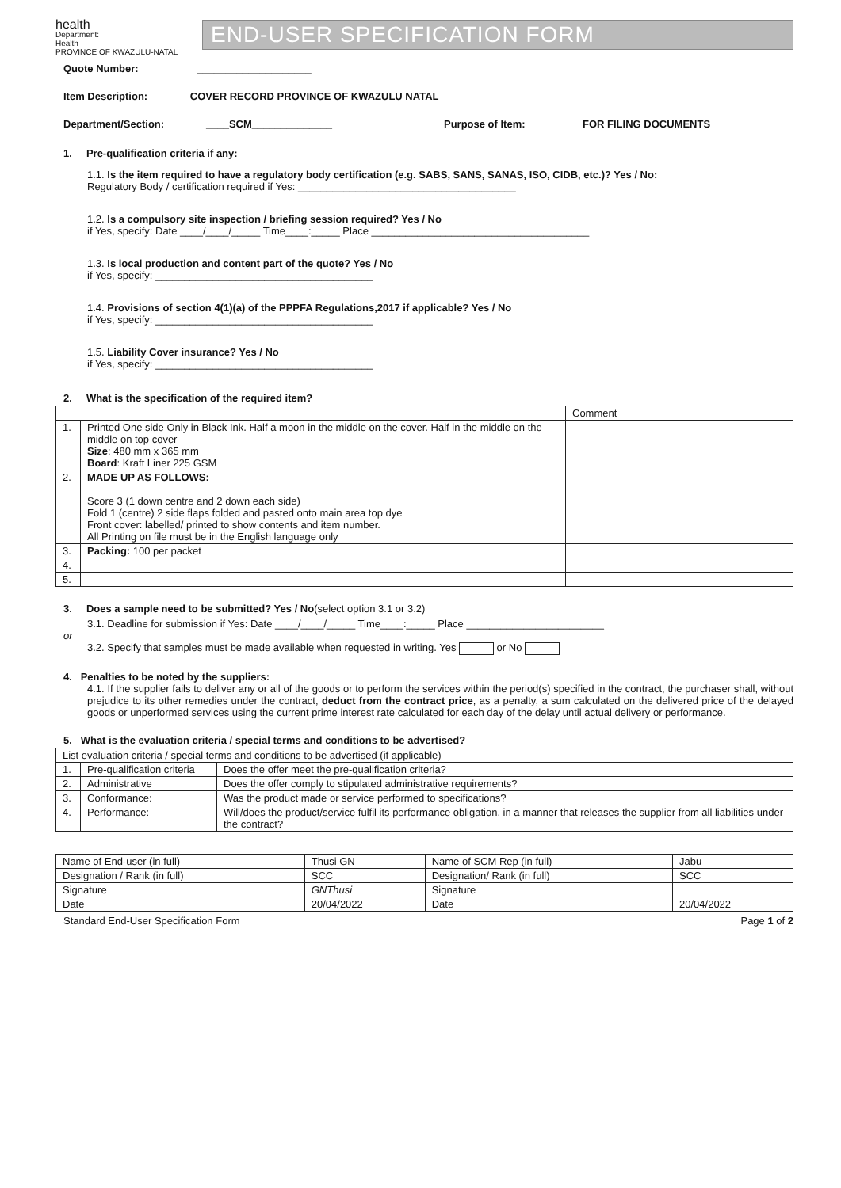health
Department:
Health
PROVINCE OF KWAZULU-NATAL
END-USER SPECIFICATION FORM
Quote Number: ____________________
Item Description: COVER RECORD PROVINCE OF KWAZULU NATAL
Department/Section: ____SCM______________ Purpose of Item: FOR FILING DOCUMENTS
1. Pre-qualification criteria if any:
1.1. Is the item required to have a regulatory body certification (e.g. SABS, SANS, SANAS, ISO, CIDB, etc.)? Yes / No:
Regulatory Body / certification required if Yes: ______________________________________
1.2. Is a compulsory site inspection / briefing session required? Yes / No
if Yes, specify: Date ____/____/_____ Time____:_____ Place ______________________________________
1.3. Is local production and content part of the quote? Yes / No
if Yes, specify: ______________________________________
1.4. Provisions of section 4(1)(a) of the PPPFA Regulations,2017 if applicable? Yes / No
if Yes, specify: ______________________________________
1.5. Liability Cover insurance? Yes / No
if Yes, specify: ______________________________________
2. What is the specification of the required item?
| | | Comment |
| 1. | Printed One side Only in Black Ink. Half a moon in the middle on the cover. Half in the middle on the middle on top cover Size : 480 mm x 365 mm Board : Kraft Liner 225 GSM | |
| 2. | MADE UP AS FOLLOWS: Score 3 (1 down centre and 2 down each side) Fold 1 (centre) 2 side flaps folded and pasted onto main area top dye Front cover: labelled/ printed to show contents and item number. All Printing on file must be in the English language only | |
| 3. | Packing: 100 per packet | |
| 4. | | |
| 5. | | |
3. Does a sample need to be submitted? Yes / No(select option 3.1 or 3.2)
3.1. Deadline for submission if Yes: Date ____/____/_____ Time____:_____ Place ________________________
or
3.2. Specify that samples must be made available when requested in writing. Yes or No
4. Penalties to be noted by the suppliers:
4.1. If the supplier fails to deliver any or all of the goods or to perform the services within the period(s) specified in the contract, the purchaser shall, without prejudice to its other remedies under the contract, deduct from the contract price, as a penalty, a sum calculated on the delivered price of the delayed goods or unperformed services using the current prime interest rate calculated for each day of the delay until actual delivery or performance.
5. What is the evaluation criteria / special terms and conditions to be advertised?
| List evaluation criteria / special terms and conditions to be advertised (if applicable) | | |
| 1. | Pre-qualification criteria | Does the offer meet the pre-qualification criteria? |
| 2. | Administrative | Does the offer comply to stipulated administrative requirements? |
| 3. | Conformance: | Was the product made or service performed to specifications? |
| 4. | Performance: | Will/does the product/service fulfil its performance obligation, in a manner that releases the supplier from all liabilities under the contract? |
| Name of End-user (in full) | Thusi GN | Name of SCM Rep (in full) | Jabu |
| Designation / Rank (in full) | SCC | Designation/ Rank (in full) | SCC |
| Signature | GNThusi | Signature | |
| Date | 20/04/2022 | Date | 20/04/2022 |
Standard End-User Specification Form Page 1 of 2